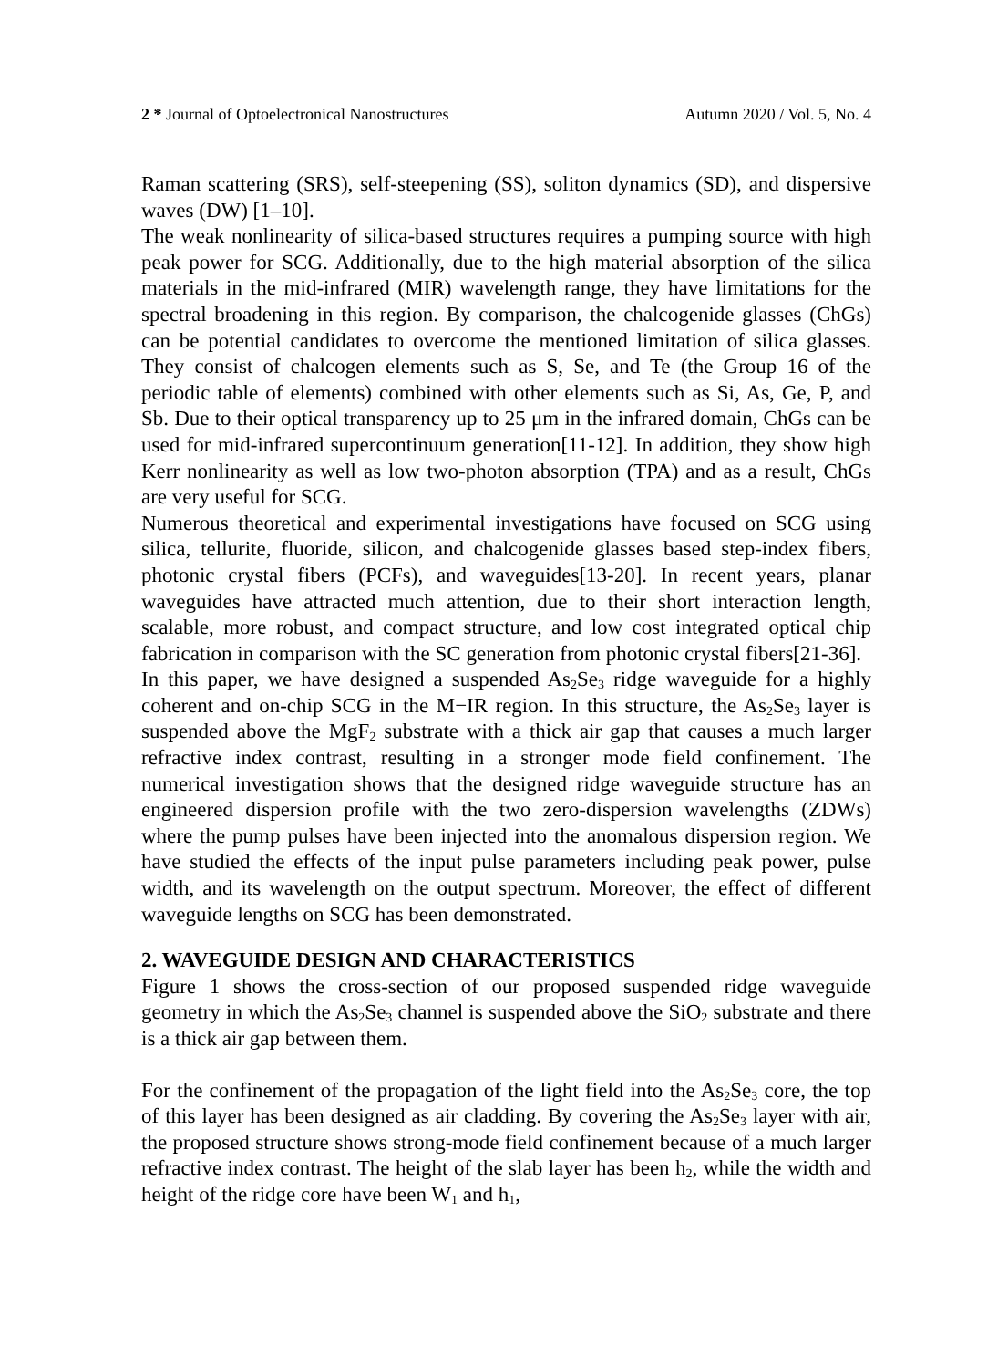2 * Journal of Optoelectronical Nanostructures Autumn 2020 / Vol. 5, No. 4
Raman scattering (SRS), self-steepening (SS), soliton dynamics (SD), and dispersive waves (DW) [1–10].
The weak nonlinearity of silica-based structures requires a pumping source with high peak power for SCG. Additionally, due to the high material absorption of the silica materials in the mid-infrared (MIR) wavelength range, they have limitations for the spectral broadening in this region. By comparison, the chalcogenide glasses (ChGs) can be potential candidates to overcome the mentioned limitation of silica glasses. They consist of chalcogen elements such as S, Se, and Te (the Group 16 of the periodic table of elements) combined with other elements such as Si, As, Ge, P, and Sb. Due to their optical transparency up to 25 μm in the infrared domain, ChGs can be used for mid-infrared supercontinuum generation[11-12]. In addition, they show high Kerr nonlinearity as well as low two-photon absorption (TPA) and as a result, ChGs are very useful for SCG.
Numerous theoretical and experimental investigations have focused on SCG using silica, tellurite, fluoride, silicon, and chalcogenide glasses based step-index fibers, photonic crystal fibers (PCFs), and waveguides[13-20]. In recent years, planar waveguides have attracted much attention, due to their short interaction length, scalable, more robust, and compact structure, and low cost integrated optical chip fabrication in comparison with the SC generation from photonic crystal fibers[21-36].
In this paper, we have designed a suspended As<sub>2</sub>Se<sub>3</sub> ridge waveguide for a highly coherent and on-chip SCG in the M−IR region. In this structure, the As<sub>2</sub>Se<sub>3</sub> layer is suspended above the MgF<sub>2</sub> substrate with a thick air gap that causes a much larger refractive index contrast, resulting in a stronger mode field confinement. The numerical investigation shows that the designed ridge waveguide structure has an engineered dispersion profile with the two zero-dispersion wavelengths (ZDWs) where the pump pulses have been injected into the anomalous dispersion region. We have studied the effects of the input pulse parameters including peak power, pulse width, and its wavelength on the output spectrum. Moreover, the effect of different waveguide lengths on SCG has been demonstrated.
2. WAVEGUIDE DESIGN AND CHARACTERISTICS
Figure 1 shows the cross-section of our proposed suspended ridge waveguide geometry in which the As<sub>2</sub>Se<sub>3</sub> channel is suspended above the SiO<sub>2</sub> substrate and there is a thick air gap between them.
For the confinement of the propagation of the light field into the As<sub>2</sub>Se<sub>3</sub> core, the top of this layer has been designed as air cladding. By covering the As<sub>2</sub>Se<sub>3</sub> layer with air, the proposed structure shows strong-mode field confinement because of a much larger refractive index contrast. The height of the slab layer has been h<sub>2</sub>, while the width and height of the ridge core have been W<sub>1</sub> and h<sub>1</sub>,